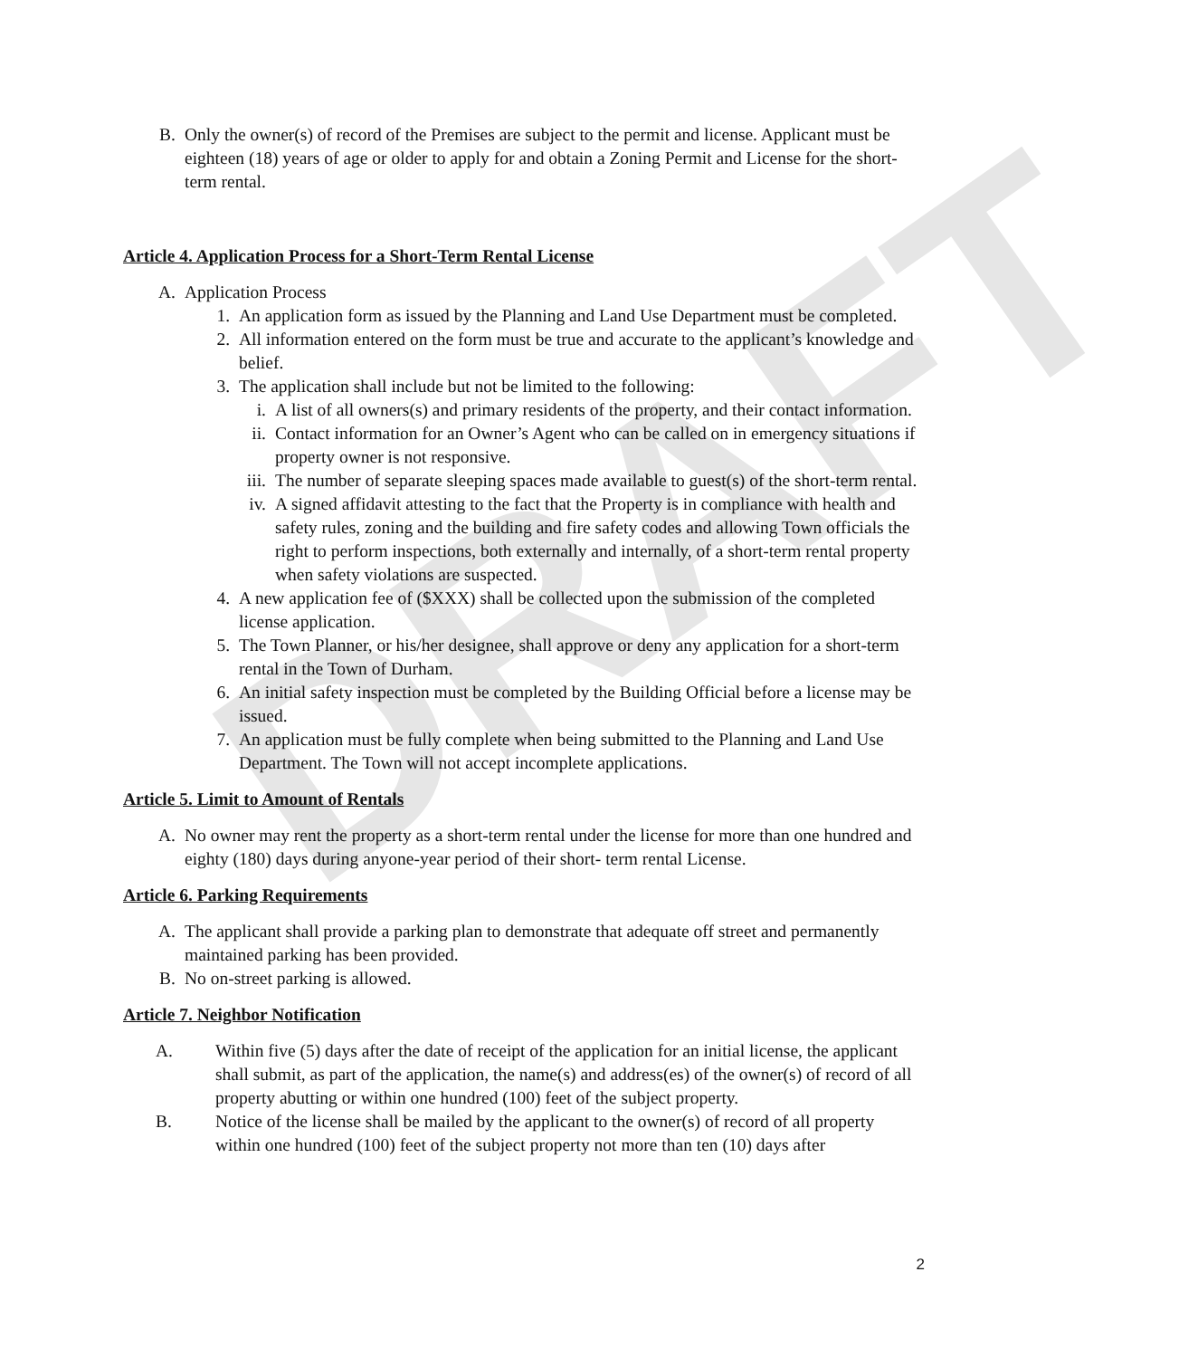DRAFT
B. Only the owner(s) of record of the Premises are subject to the permit and license. Applicant must be eighteen (18) years of age or older to apply for and obtain a Zoning Permit and License for the short-term rental.
Article 4. Application Process for a Short-Term Rental License
A. Application Process
1. An application form as issued by the Planning and Land Use Department must be completed.
2. All information entered on the form must be true and accurate to the applicant’s knowledge and belief.
3. The application shall include but not be limited to the following:
i. A list of all owners(s) and primary residents of the property, and their contact information.
ii. Contact information for an Owner’s Agent who can be called on in emergency situations if property owner is not responsive.
iii. The number of separate sleeping spaces made available to guest(s) of the short-term rental.
iv. A signed affidavit attesting to the fact that the Property is in compliance with health and safety rules, zoning and the building and fire safety codes and allowing Town officials the right to perform inspections, both externally and internally, of a short-term rental property when safety violations are suspected.
4. A new application fee of ($XXX) shall be collected upon the submission of the completed license application.
5. The Town Planner, or his/her designee, shall approve or deny any application for a short-term rental in the Town of Durham.
6. An initial safety inspection must be completed by the Building Official before a license may be issued.
7. An application must be fully complete when being submitted to the Planning and Land Use Department. The Town will not accept incomplete applications.
Article 5. Limit to Amount of Rentals
A. No owner may rent the property as a short-term rental under the license for more than one hundred and eighty (180) days during anyone-year period of their short- term rental License.
Article 6. Parking Requirements
A. The applicant shall provide a parking plan to demonstrate that adequate off street and permanently maintained parking has been provided.
B. No on-street parking is allowed.
Article 7. Neighbor Notification
A. Within five (5) days after the date of receipt of the application for an initial license, the applicant shall submit, as part of the application, the name(s) and address(es) of the owner(s) of record of all property abutting or within one hundred (100) feet of the subject property.
B. Notice of the license shall be mailed by the applicant to the owner(s) of record of all property within one hundred (100) feet of the subject property not more than ten (10) days after
2